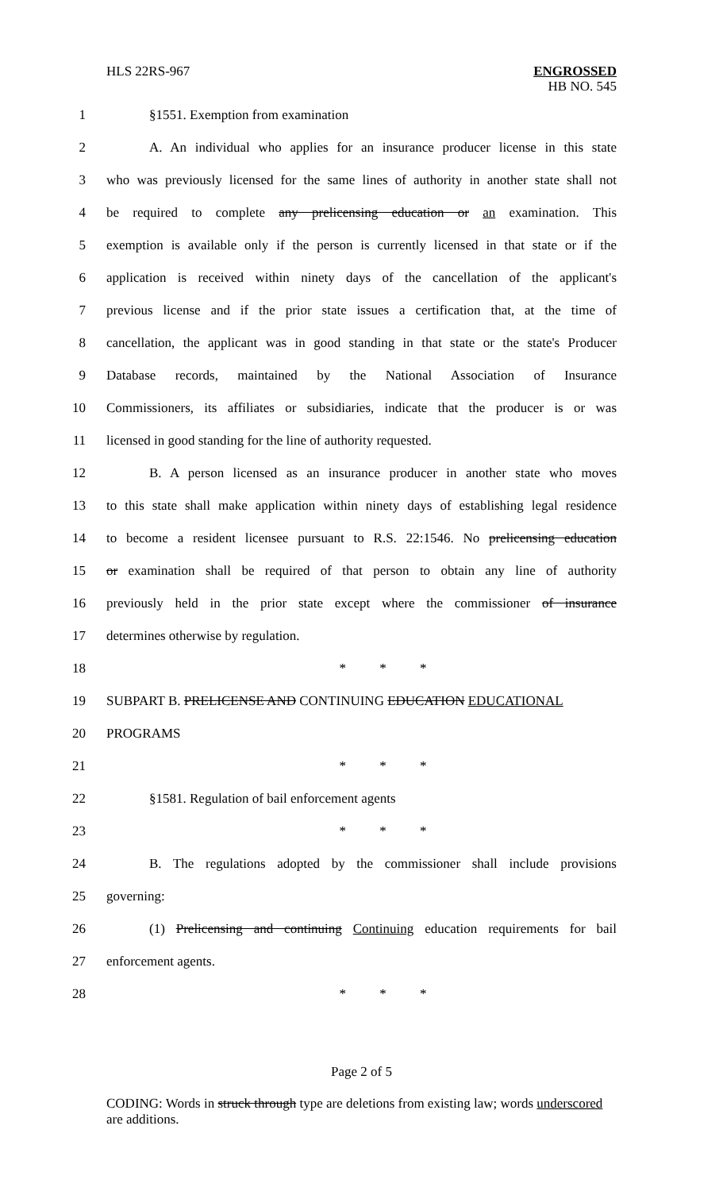HLS 22RS-967 ENGROSSED
HB NO. 545
1 §1551. Exemption from examination
2 A. An individual who applies for an insurance producer license in this state
3 who was previously licensed for the same lines of authority in another state shall not
4 be required to complete any prelicensing education or an examination. This
5 exemption is available only if the person is currently licensed in that state or if the
6 application is received within ninety days of the cancellation of the applicant's
7 previous license and if the prior state issues a certification that, at the time of
8 cancellation, the applicant was in good standing in that state or the state's Producer
9 Database records, maintained by the National Association of Insurance
10 Commissioners, its affiliates or subsidiaries, indicate that the producer is or was
11 licensed in good standing for the line of authority requested.
12 B. A person licensed as an insurance producer in another state who moves
13 to this state shall make application within ninety days of establishing legal residence
14 to become a resident licensee pursuant to R.S. 22:1546. No prelicensing education
15 or examination shall be required of that person to obtain any line of authority
16 previously held in the prior state except where the commissioner of insurance
17 determines otherwise by regulation.
18 * * *
19 SUBPART B. PRELICENSE AND CONTINUING EDUCATION EDUCATIONAL
20 PROGRAMS
21 * * *
22 §1581. Regulation of bail enforcement agents
23 * * *
24 B. The regulations adopted by the commissioner shall include provisions
25 governing:
26 (1) Prelicensing and continuing Continuing education requirements for bail
27 enforcement agents.
28 * * *
Page 2 of 5
CODING: Words in struck through type are deletions from existing law; words underscored are additions.